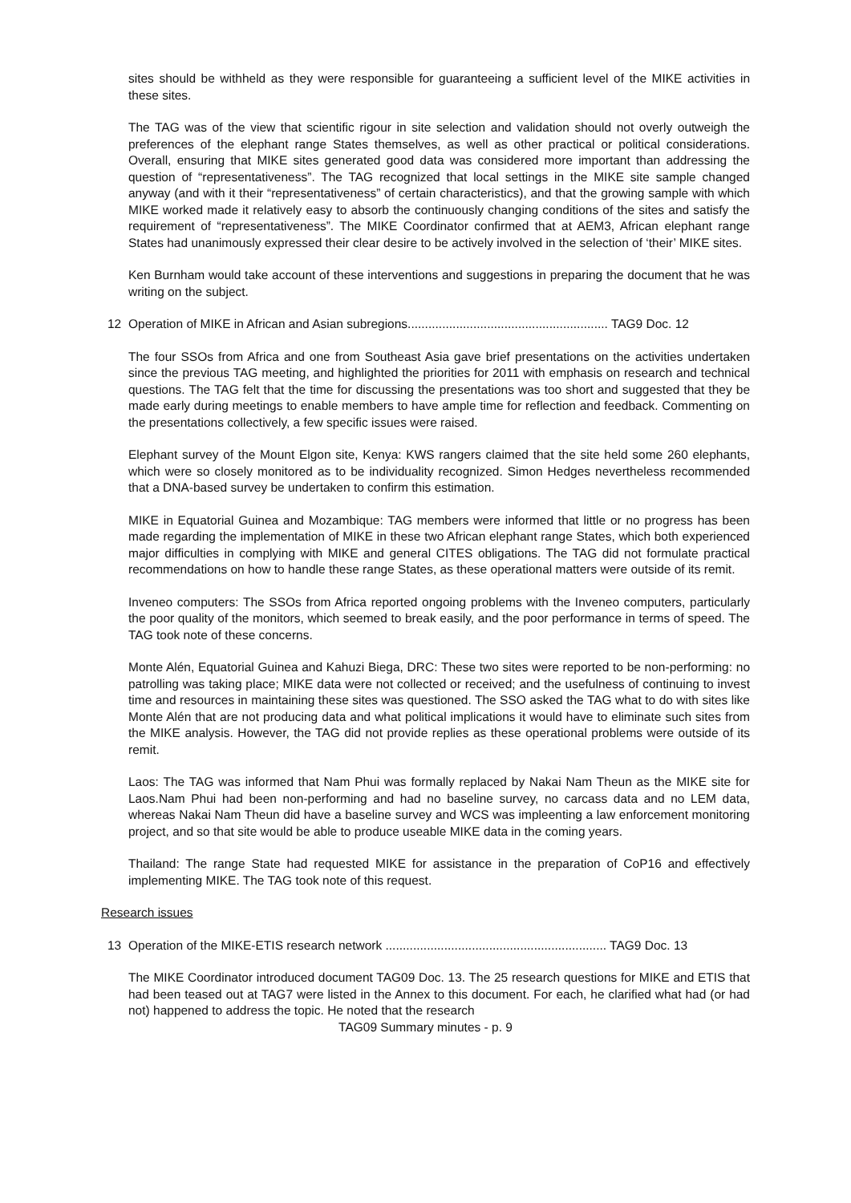sites should be withheld as they were responsible for guaranteeing a sufficient level of the MIKE activities in these sites.
The TAG was of the view that scientific rigour in site selection and validation should not overly outweigh the preferences of the elephant range States themselves, as well as other practical or political considerations. Overall, ensuring that MIKE sites generated good data was considered more important than addressing the question of “representativeness”. The TAG recognized that local settings in the MIKE site sample changed anyway (and with it their “representativeness” of certain characteristics), and that the growing sample with which MIKE worked made it relatively easy to absorb the continuously changing conditions of the sites and satisfy the requirement of “representativeness”. The MIKE Coordinator confirmed that at AEM3, African elephant range States had unanimously expressed their clear desire to be actively involved in the selection of ‘their’ MIKE sites.
Ken Burnham would take account of these interventions and suggestions in preparing the document that he was writing on the subject.
12 Operation of MIKE in African and Asian subregions.......................................................... TAG9 Doc. 12
The four SSOs from Africa and one from Southeast Asia gave brief presentations on the activities undertaken since the previous TAG meeting, and highlighted the priorities for 2011 with emphasis on research and technical questions. The TAG felt that the time for discussing the presentations was too short and suggested that they be made early during meetings to enable members to have ample time for reflection and feedback. Commenting on the presentations collectively, a few specific issues were raised.
Elephant survey of the Mount Elgon site, Kenya: KWS rangers claimed that the site held some 260 elephants, which were so closely monitored as to be individuality recognized. Simon Hedges nevertheless recommended that a DNA-based survey be undertaken to confirm this estimation.
MIKE in Equatorial Guinea and Mozambique: TAG members were informed that little or no progress has been made regarding the implementation of MIKE in these two African elephant range States, which both experienced major difficulties in complying with MIKE and general CITES obligations. The TAG did not formulate practical recommendations on how to handle these range States, as these operational matters were outside of its remit.
Inveneo computers: The SSOs from Africa reported ongoing problems with the Inveneo computers, particularly the poor quality of the monitors, which seemed to break easily, and the poor performance in terms of speed. The TAG took note of these concerns.
Monte Alén, Equatorial Guinea and Kahuzi Biega, DRC: These two sites were reported to be non-performing: no patrolling was taking place; MIKE data were not collected or received; and the usefulness of continuing to invest time and resources in maintaining these sites was questioned. The SSO asked the TAG what to do with sites like Monte Alén that are not producing data and what political implications it would have to eliminate such sites from the MIKE analysis. However, the TAG did not provide replies as these operational problems were outside of its remit.
Laos: The TAG was informed that Nam Phui was formally replaced by Nakai Nam Theun as the MIKE site for Laos.Nam Phui had been non-performing and had no baseline survey, no carcass data and no LEM data, whereas Nakai Nam Theun did have a baseline survey and WCS was impleenting a law enforcement monitoring project, and so that site would be able to produce useable MIKE data in the coming years.
Thailand: The range State had requested MIKE for assistance in the preparation of CoP16 and effectively implementing MIKE. The TAG took note of this request.
Research issues
13 Operation of the MIKE-ETIS research network ................................................................ TAG9 Doc. 13
The MIKE Coordinator introduced document TAG09 Doc. 13. The 25 research questions for MIKE and ETIS that had been teased out at TAG7 were listed in the Annex to this document. For each, he clarified what had (or had not) happened to address the topic. He noted that the research
TAG09 Summary minutes - p. 9